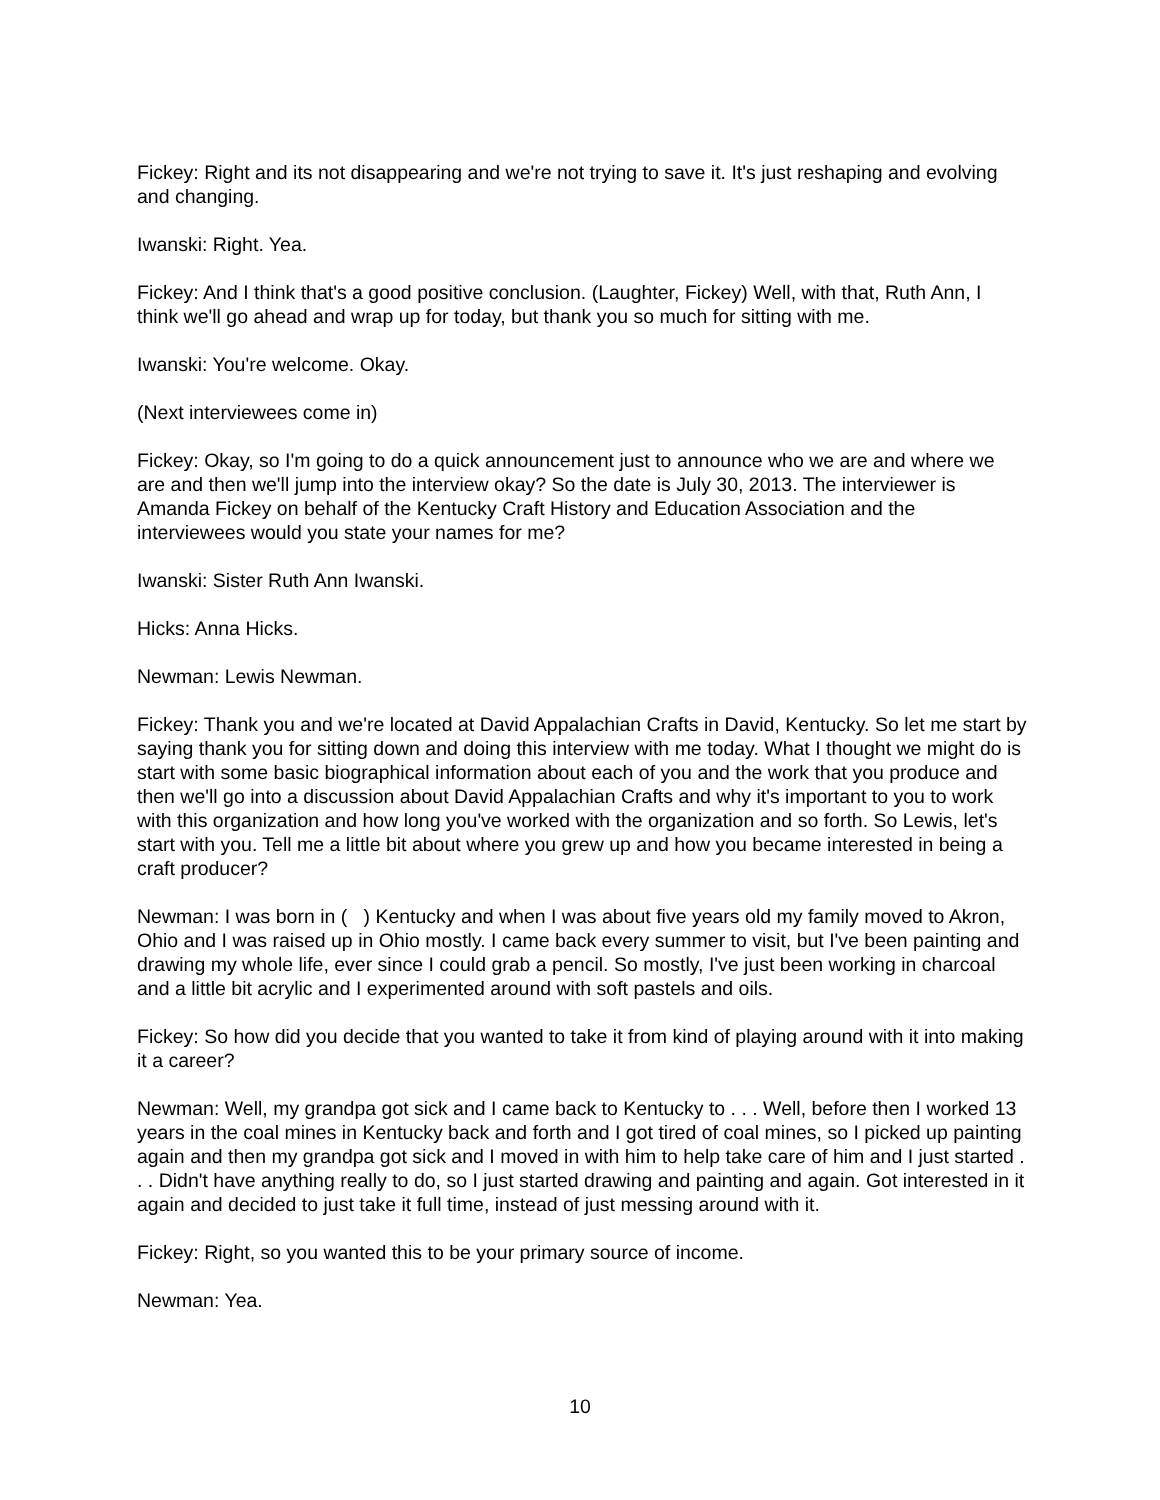Fickey: Right and its not disappearing and we're not trying to save it. It's just reshaping and evolving and changing.
Iwanski: Right. Yea.
Fickey: And I think that's a good positive conclusion. (Laughter, Fickey) Well, with that, Ruth Ann, I think we'll go ahead and wrap up for today, but thank you so much for sitting with me.
Iwanski: You're welcome. Okay.
(Next interviewees come in)
Fickey: Okay, so I'm going to do a quick announcement just to announce who we are and where we are and then we'll jump into the interview okay? So the date is July 30, 2013. The interviewer is Amanda Fickey on behalf of the Kentucky Craft History and Education Association and the interviewees would you state your names for me?
Iwanski: Sister Ruth Ann Iwanski.
Hicks: Anna Hicks.
Newman: Lewis Newman.
Fickey: Thank you and we're located at David Appalachian Crafts in David, Kentucky. So let me start by saying thank you for sitting down and doing this interview with me today. What I thought we might do is start with some basic biographical information about each of you and the work that you produce and then we'll go into a discussion about David Appalachian Crafts and why it's important to you to work with this organization and how long you've worked with the organization and so forth. So Lewis, let's start with you. Tell me a little bit about where you grew up and how you became interested in being a craft producer?
Newman: I was born in ( ) Kentucky and when I was about five years old my family moved to Akron, Ohio and I was raised up in Ohio mostly. I came back every summer to visit, but I've been painting and drawing my whole life, ever since I could grab a pencil. So mostly, I've just been working in charcoal and a little bit acrylic and I experimented around with soft pastels and oils.
Fickey: So how did you decide that you wanted to take it from kind of playing around with it into making it a career?
Newman: Well, my grandpa got sick and I came back to Kentucky to . . . Well, before then I worked 13 years in the coal mines in Kentucky back and forth and I got tired of coal mines, so I picked up painting again and then my grandpa got sick and I moved in with him to help take care of him and I just started . . . Didn't have anything really to do, so I just started drawing and painting and again. Got interested in it again and decided to just take it full time, instead of just messing around with it.
Fickey: Right, so you wanted this to be your primary source of income.
Newman: Yea.
10